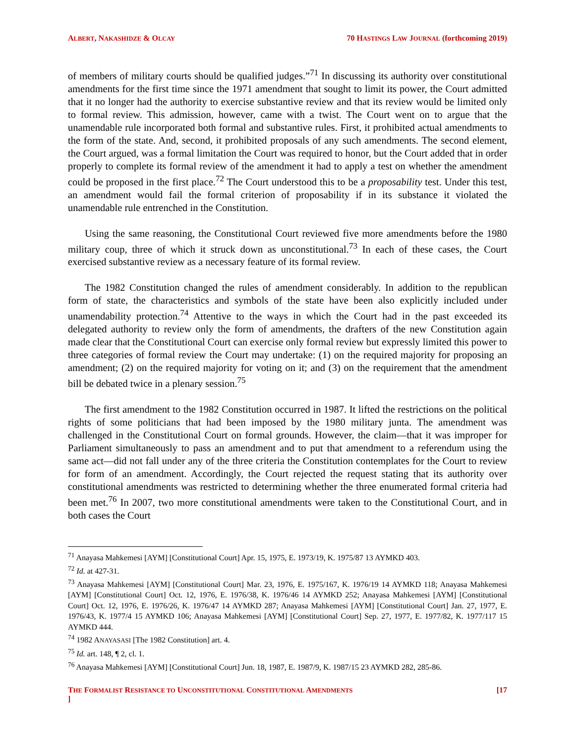ALBERT, NAKASHIDZE & OLCAY 70 HASTINGS LAW JOURNAL (forthcoming 2019)
of members of military courts should be qualified judges.”<sup>71</sup> In discussing its authority over constitutional amendments for the first time since the 1971 amendment that sought to limit its power, the Court admitted that it no longer had the authority to exercise substantive review and that its review would be limited only to formal review. This admission, however, came with a twist. The Court went on to argue that the unamendable rule incorporated both formal and substantive rules. First, it prohibited actual amendments to the form of the state. And, second, it prohibited proposals of any such amendments. The second element, the Court argued, was a formal limitation the Court was required to honor, but the Court added that in order properly to complete its formal review of the amendment it had to apply a test on whether the amendment could be proposed in the first place.<sup>72</sup> The Court understood this to be a proposability test. Under this test, an amendment would fail the formal criterion of proposability if in its substance it violated the unamendable rule entrenched in the Constitution.
Using the same reasoning, the Constitutional Court reviewed five more amendments before the 1980 military coup, three of which it struck down as unconstitutional.<sup>73</sup> In each of these cases, the Court exercised substantive review as a necessary feature of its formal review.
The 1982 Constitution changed the rules of amendment considerably. In addition to the republican form of state, the characteristics and symbols of the state have been also explicitly included under unamendability protection.<sup>74</sup> Attentive to the ways in which the Court had in the past exceeded its delegated authority to review only the form of amendments, the drafters of the new Constitution again made clear that the Constitutional Court can exercise only formal review but expressly limited this power to three categories of formal review the Court may undertake: (1) on the required majority for proposing an amendment; (2) on the required majority for voting on it; and (3) on the requirement that the amendment bill be debated twice in a plenary session.<sup>75</sup>
The first amendment to the 1982 Constitution occurred in 1987. It lifted the restrictions on the political rights of some politicians that had been imposed by the 1980 military junta. The amendment was challenged in the Constitutional Court on formal grounds. However, the claim—that it was improper for Parliament simultaneously to pass an amendment and to put that amendment to a referendum using the same act—did not fall under any of the three criteria the Constitution contemplates for the Court to review for form of an amendment. Accordingly, the Court rejected the request stating that its authority over constitutional amendments was restricted to determining whether the three enumerated formal criteria had been met.<sup>76</sup> In 2007, two more constitutional amendments were taken to the Constitutional Court, and in both cases the Court
<sup>71</sup> Anayasa Mahkemesi [AYM] [Constitutional Court] Apr. 15, 1975, E. 1973/19, K. 1975/87 13 AYMKD 403.
<sup>72</sup> Id. at 427-31.
<sup>73</sup> Anayasa Mahkemesi [AYM] [Constitutional Court] Mar. 23, 1976, E. 1975/167, K. 1976/19 14 AYMKD 118; Anayasa Mahkemesi [AYM] [Constitutional Court] Oct. 12, 1976, E. 1976/38, K. 1976/46 14 AYMKD 252; Anayasa Mahkemesi [AYM] [Constitutional Court] Oct. 12, 1976, E. 1976/26, K. 1976/47 14 AYMKD 287; Anayasa Mahkemesi [AYM] [Constitutional Court] Jan. 27, 1977, E. 1976/43, K. 1977/4 15 AYMKD 106; Anayasa Mahkemesi [AYM] [Constitutional Court] Sep. 27, 1977, E. 1977/82, K. 1977/117 15 AYMKD 444.
<sup>74</sup> 1982 ANAYASASI [The 1982 Constitution] art. 4.
<sup>75</sup> Id. art. 148, ¶ 2, cl. 1.
<sup>76</sup> Anayasa Mahkemesi [AYM] [Constitutional Court] Jun. 18, 1987, E. 1987/9, K. 1987/15 23 AYMKD 282, 285-86.
THE FORMALIST RESISTANCE TO UNCONSTITUTIONAL CONSTITUTIONAL AMENDMENTS
] [17